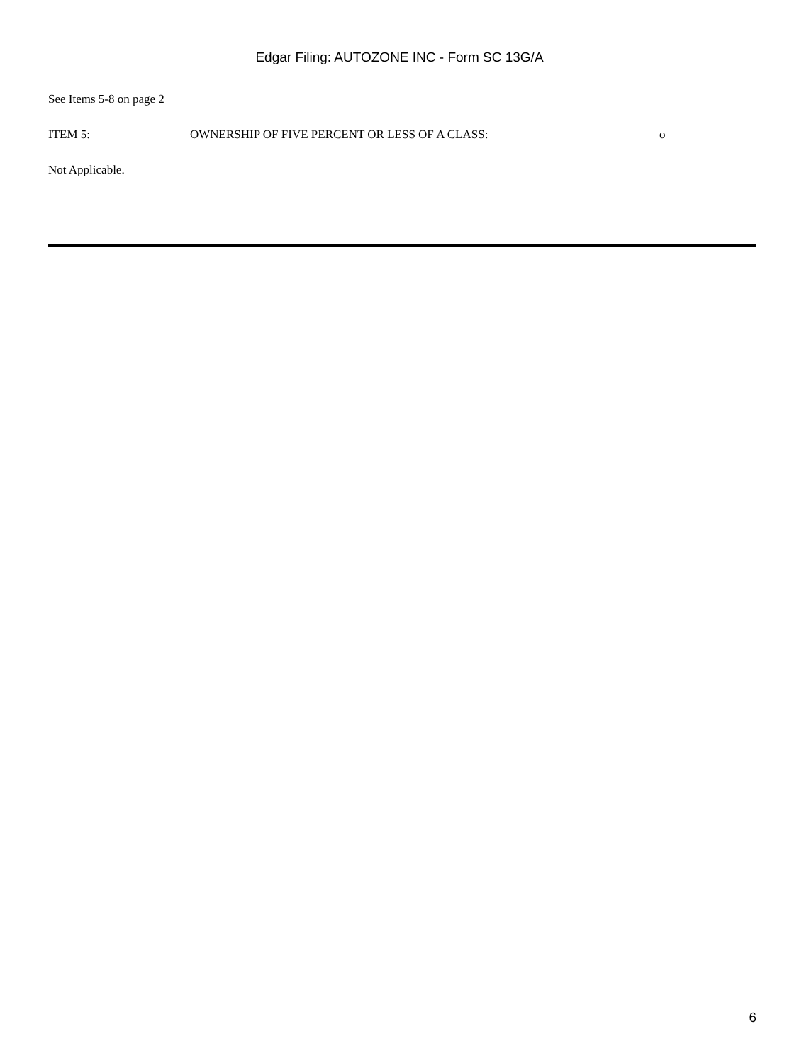Edgar Filing: AUTOZONE INC - Form SC 13G/A
See Items 5-8 on page 2
ITEM 5: OWNERSHIP OF FIVE PERCENT OR LESS OF A CLASS: o
Not Applicable.
6